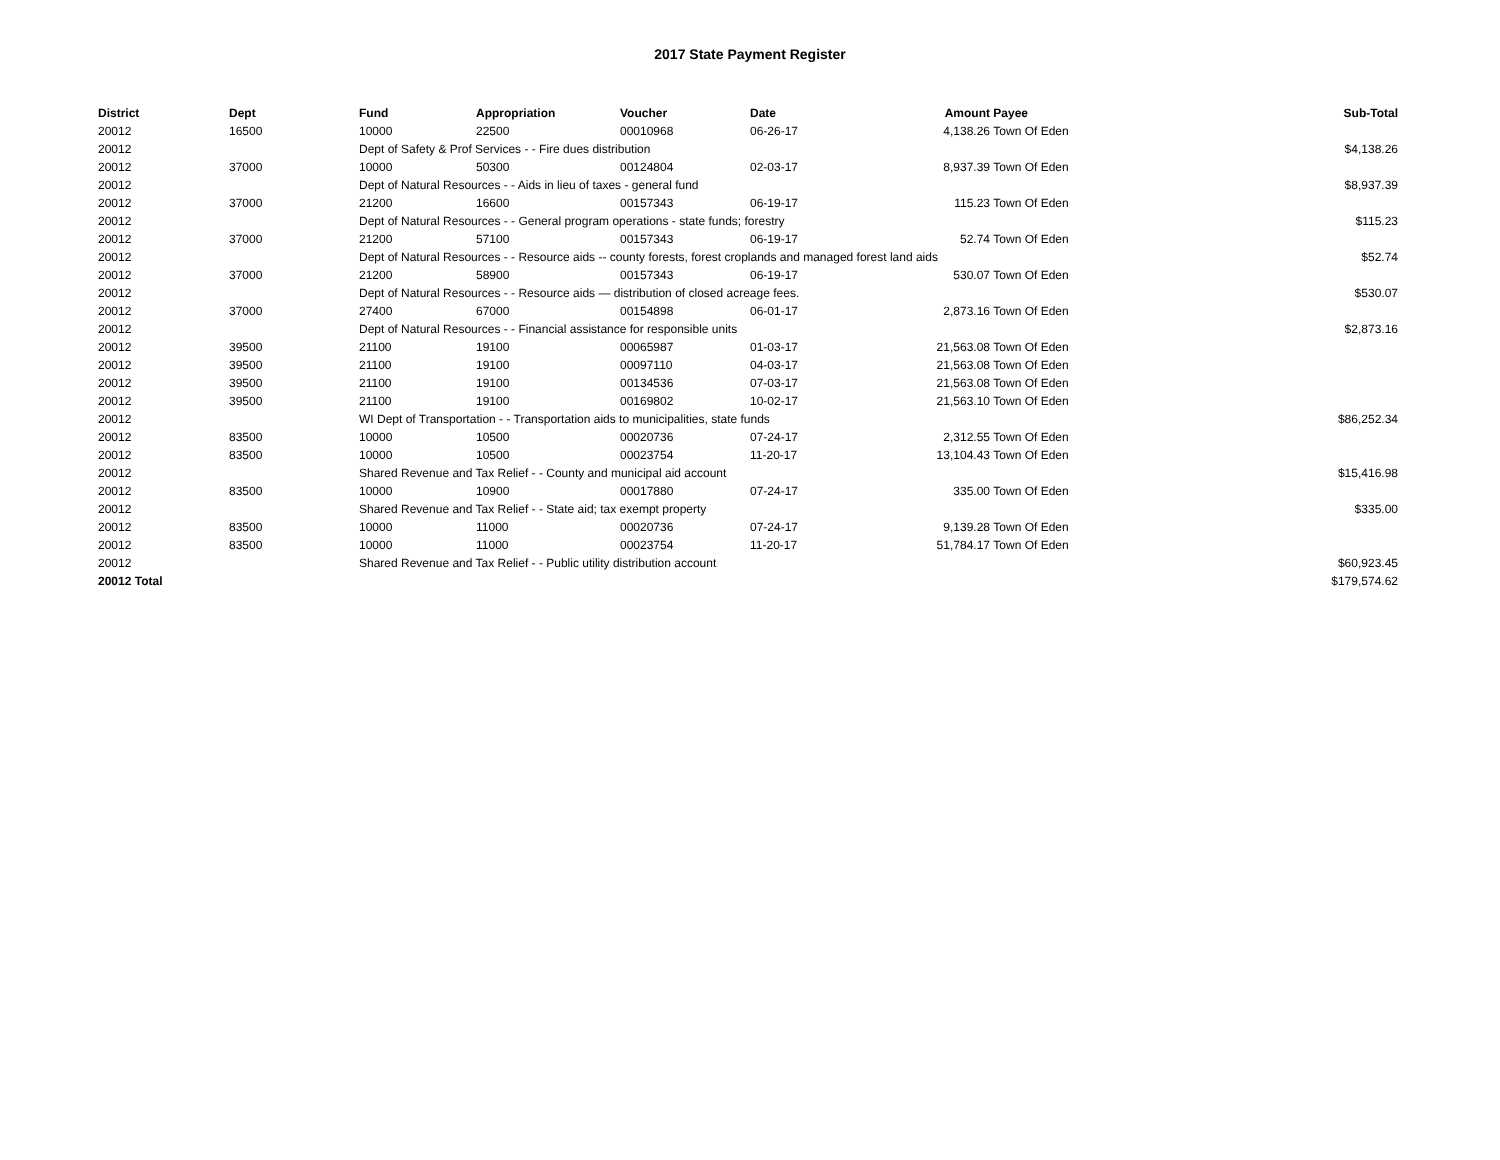2017 State Payment Register
| District | Dept | Fund | Appropriation | Voucher | Date | Amount | Payee | Sub-Total |
| --- | --- | --- | --- | --- | --- | --- | --- | --- |
| 20012 | 16500 | 10000 | 22500 | 00010968 | 06-26-17 | 4,138.26 | Town Of Eden | |
| 20012 | | Dept of Safety & Prof Services - - Fire dues distribution | | | | | | $4,138.26 |
| 20012 | 37000 | 10000 | 50300 | 00124804 | 02-03-17 | 8,937.39 | Town Of Eden | |
| 20012 | | Dept of Natural Resources - - Aids in lieu of taxes - general fund | | | | | | $8,937.39 |
| 20012 | 37000 | 21200 | 16600 | 00157343 | 06-19-17 | 115.23 | Town Of Eden | |
| 20012 | | Dept of Natural Resources - - General program operations - state funds; forestry | | | | | | $115.23 |
| 20012 | 37000 | 21200 | 57100 | 00157343 | 06-19-17 | 52.74 | Town Of Eden | |
| 20012 | | Dept of Natural Resources - - Resource aids -- county forests, forest croplands and managed forest land aids | | | | | | $52.74 |
| 20012 | 37000 | 21200 | 58900 | 00157343 | 06-19-17 | 530.07 | Town Of Eden | |
| 20012 | | Dept of Natural Resources - - Resource aids — distribution of closed acreage fees. | | | | | | $530.07 |
| 20012 | 37000 | 27400 | 67000 | 00154898 | 06-01-17 | 2,873.16 | Town Of Eden | |
| 20012 | | Dept of Natural Resources - - Financial assistance for responsible units | | | | | | $2,873.16 |
| 20012 | 39500 | 21100 | 19100 | 00065987 | 01-03-17 | 21,563.08 | Town Of Eden | |
| 20012 | 39500 | 21100 | 19100 | 00097110 | 04-03-17 | 21,563.08 | Town Of Eden | |
| 20012 | 39500 | 21100 | 19100 | 00134536 | 07-03-17 | 21,563.08 | Town Of Eden | |
| 20012 | 39500 | 21100 | 19100 | 00169802 | 10-02-17 | 21,563.10 | Town Of Eden | |
| 20012 | | WI Dept of Transportation - - Transportation aids to municipalities, state funds | | | | | | $86,252.34 |
| 20012 | 83500 | 10000 | 10500 | 00020736 | 07-24-17 | 2,312.55 | Town Of Eden | |
| 20012 | 83500 | 10000 | 10500 | 00023754 | 11-20-17 | 13,104.43 | Town Of Eden | |
| 20012 | | Shared Revenue and Tax Relief - - County and municipal aid account | | | | | | $15,416.98 |
| 20012 | 83500 | 10000 | 10900 | 00017880 | 07-24-17 | 335.00 | Town Of Eden | |
| 20012 | | Shared Revenue and Tax Relief - - State aid; tax exempt property | | | | | | $335.00 |
| 20012 | 83500 | 10000 | 11000 | 00020736 | 07-24-17 | 9,139.28 | Town Of Eden | |
| 20012 | 83500 | 10000 | 11000 | 00023754 | 11-20-17 | 51,784.17 | Town Of Eden | |
| 20012 | | Shared Revenue and Tax Relief - - Public utility distribution account | | | | | | $60,923.45 |
| 20012 Total | | | | | | | | $179,574.62 |